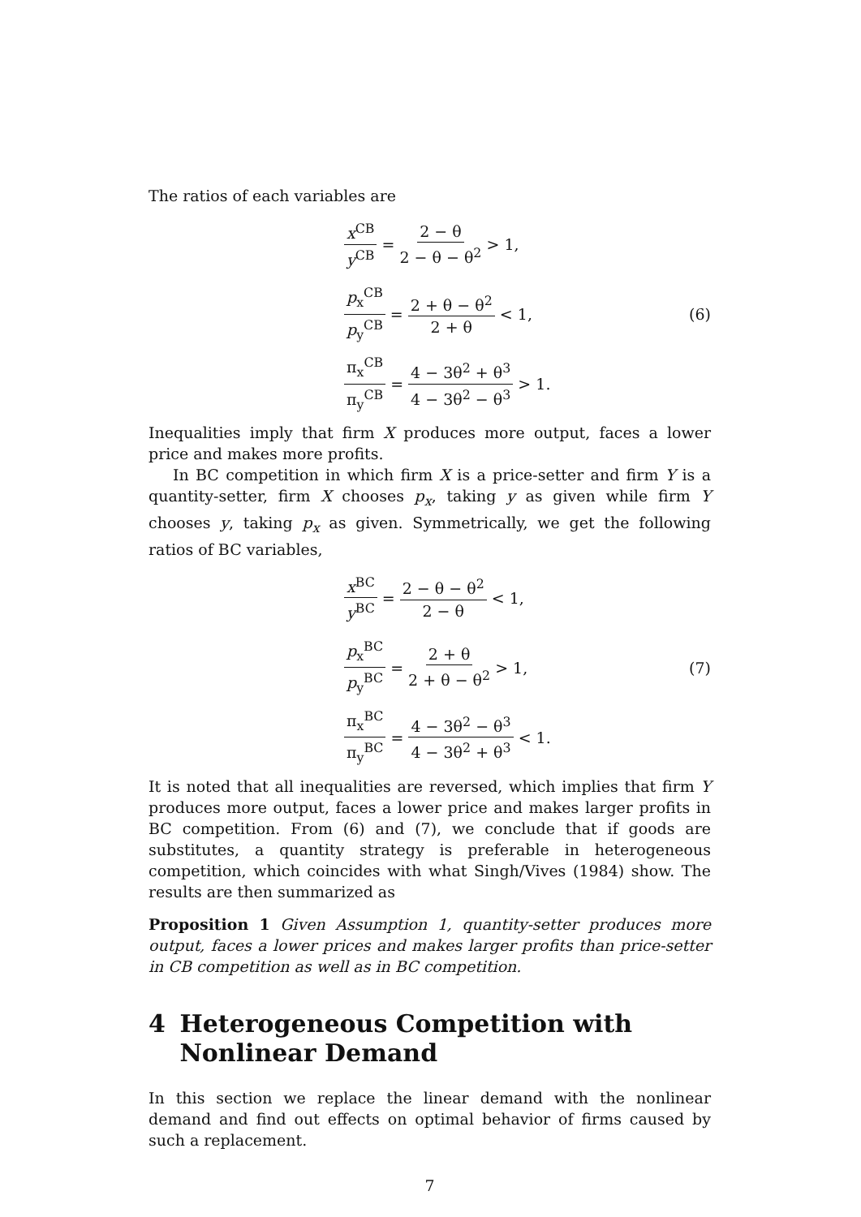The ratios of each variables are
x<sup>CB</sup> y<sup>CB</sup> = 2 − θ 2 − θ − θ<sup>2</sup> > 1,
p<sub>x</sub><sup>CB</sup> p<sub>y</sub><sup>CB</sup> = 2 + θ − θ<sup>2</sup> 2 + θ < 1,
π<sub>x</sub><sup>CB</sup> π<sub>y</sub><sup>CB</sup> = 4 − 3θ<sup>2</sup> + θ<sup>3</sup> 4 − 3θ<sup>2</sup> − θ<sup>3</sup> > 1.
(6)
Inequalities imply that firm X produces more output, faces a lower price and makes more profits.
In BC competition in which firm X is a price-setter and firm Y is a quantity-setter, firm X chooses p<sub>x</sub>, taking y as given while firm Y chooses y, taking p<sub>x</sub> as given. Symmetrically, we get the following ratios of BC variables,
x<sup>BC</sup> y<sup>BC</sup> = 2 − θ − θ<sup>2</sup> 2 − θ < 1,
p<sub>x</sub><sup>BC</sup> p<sub>y</sub><sup>BC</sup> = 2 + θ 2 + θ − θ<sup>2</sup> > 1,
π<sub>x</sub><sup>BC</sup> π<sub>y</sub><sup>BC</sup> = 4 − 3θ<sup>2</sup> − θ<sup>3</sup> 4 − 3θ<sup>2</sup> + θ<sup>3</sup> < 1.
(7)
It is noted that all inequalities are reversed, which implies that firm Y produces more output, faces a lower price and makes larger profits in BC competition. From (6) and (7), we conclude that if goods are substitutes, a quantity strategy is preferable in heterogeneous competition, which coincides with what Singh/Vives (1984) show. The results are then summarized as
Proposition 1 Given Assumption 1, quantity-setter produces more output, faces a lower prices and makes larger profits than price-setter in CB competition as well as in BC competition.
4 Heterogeneous Competition with Nonlinear Demand
In this section we replace the linear demand with the nonlinear demand and find out effects on optimal behavior of firms caused by such a replacement.
7